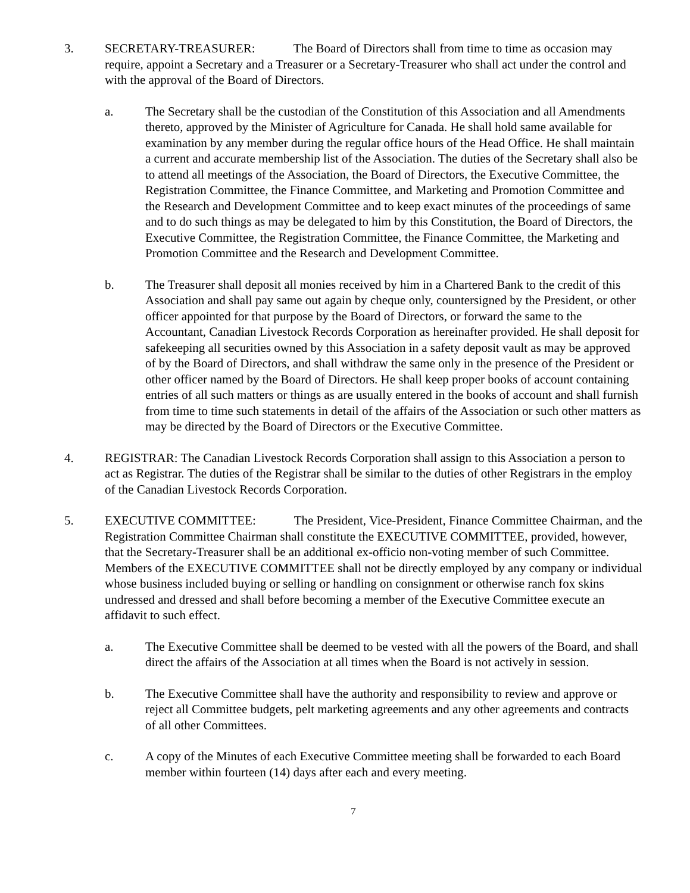3. SECRETARY-TREASURER: The Board of Directors shall from time to time as occasion may require, appoint a Secretary and a Treasurer or a Secretary-Treasurer who shall act under the control and with the approval of the Board of Directors.
a. The Secretary shall be the custodian of the Constitution of this Association and all Amendments thereto, approved by the Minister of Agriculture for Canada. He shall hold same available for examination by any member during the regular office hours of the Head Office. He shall maintain a current and accurate membership list of the Association. The duties of the Secretary shall also be to attend all meetings of the Association, the Board of Directors, the Executive Committee, the Registration Committee, the Finance Committee, and Marketing and Promotion Committee and the Research and Development Committee and to keep exact minutes of the proceedings of same and to do such things as may be delegated to him by this Constitution, the Board of Directors, the Executive Committee, the Registration Committee, the Finance Committee, the Marketing and Promotion Committee and the Research and Development Committee.
b. The Treasurer shall deposit all monies received by him in a Chartered Bank to the credit of this Association and shall pay same out again by cheque only, countersigned by the President, or other officer appointed for that purpose by the Board of Directors, or forward the same to the Accountant, Canadian Livestock Records Corporation as hereinafter provided. He shall deposit for safekeeping all securities owned by this Association in a safety deposit vault as may be approved of by the Board of Directors, and shall withdraw the same only in the presence of the President or other officer named by the Board of Directors. He shall keep proper books of account containing entries of all such matters or things as are usually entered in the books of account and shall furnish from time to time such statements in detail of the affairs of the Association or such other matters as may be directed by the Board of Directors or the Executive Committee.
4. REGISTRAR: The Canadian Livestock Records Corporation shall assign to this Association a person to act as Registrar. The duties of the Registrar shall be similar to the duties of other Registrars in the employ of the Canadian Livestock Records Corporation.
5. EXECUTIVE COMMITTEE: The President, Vice-President, Finance Committee Chairman, and the Registration Committee Chairman shall constitute the EXECUTIVE COMMITTEE, provided, however, that the Secretary-Treasurer shall be an additional ex-officio non-voting member of such Committee. Members of the EXECUTIVE COMMITTEE shall not be directly employed by any company or individual whose business included buying or selling or handling on consignment or otherwise ranch fox skins undressed and dressed and shall before becoming a member of the Executive Committee execute an affidavit to such effect.
a. The Executive Committee shall be deemed to be vested with all the powers of the Board, and shall direct the affairs of the Association at all times when the Board is not actively in session.
b. The Executive Committee shall have the authority and responsibility to review and approve or reject all Committee budgets, pelt marketing agreements and any other agreements and contracts of all other Committees.
c. A copy of the Minutes of each Executive Committee meeting shall be forwarded to each Board member within fourteen (14) days after each and every meeting.
7